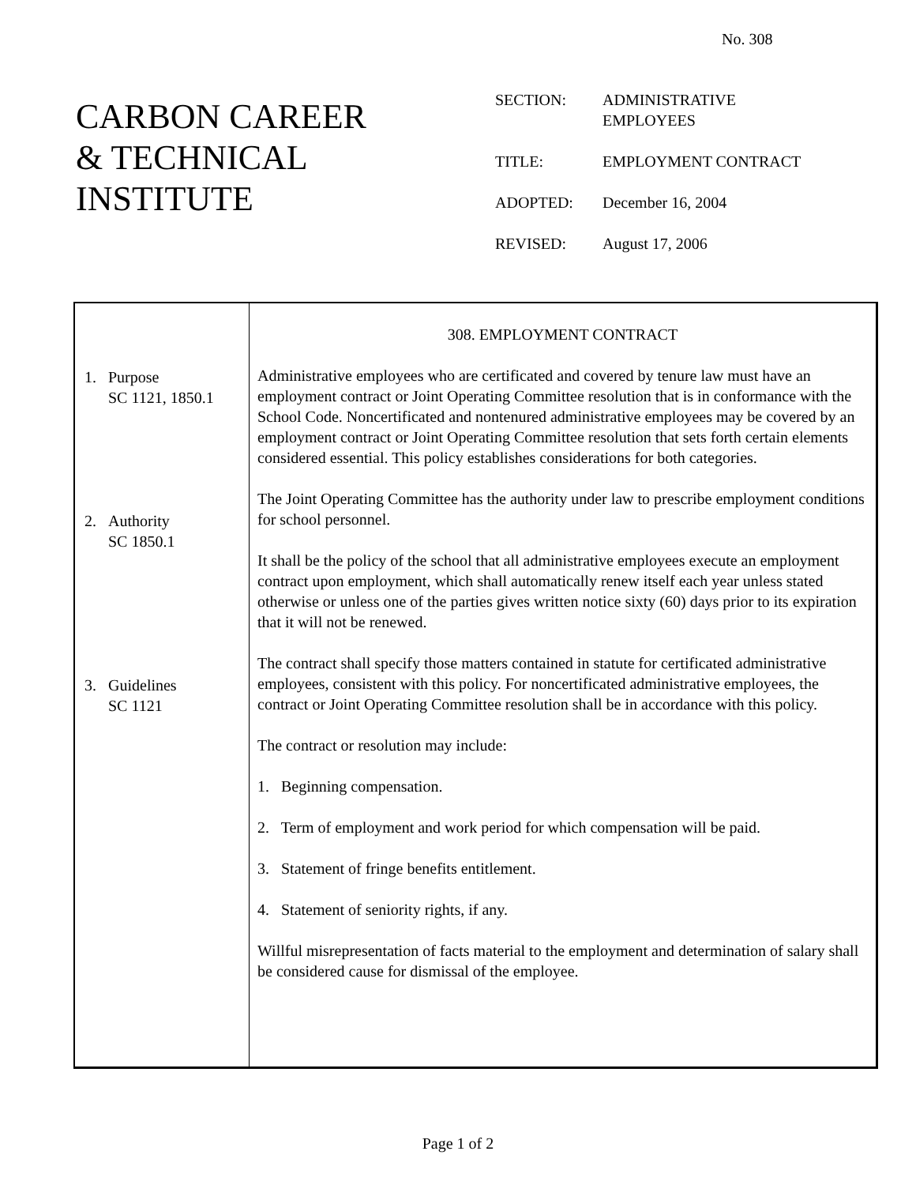No. 308
CARBON CAREER
& TECHNICAL
INSTITUTE
SECTION: ADMINISTRATIVE
EMPLOYEES
TITLE: EMPLOYMENT CONTRACT
ADOPTED: December 16, 2004
REVISED: August 17, 2006
1. Purpose
SC 1121, 1850.1
2. Authority
SC 1850.1
3. Guidelines
SC 1121
308. EMPLOYMENT CONTRACT
Administrative employees who are certificated and covered by tenure law must have an employment contract or Joint Operating Committee resolution that is in conformance with the School Code. Noncertificated and nontenured administrative employees may be covered by an employment contract or Joint Operating Committee resolution that sets forth certain elements considered essential. This policy establishes considerations for both categories.
The Joint Operating Committee has the authority under law to prescribe employment conditions for school personnel.
It shall be the policy of the school that all administrative employees execute an employment contract upon employment, which shall automatically renew itself each year unless stated otherwise or unless one of the parties gives written notice sixty (60) days prior to its expiration that it will not be renewed.
The contract shall specify those matters contained in statute for certificated administrative employees, consistent with this policy. For noncertificated administrative employees, the contract or Joint Operating Committee resolution shall be in accordance with this policy.
The contract or resolution may include:
1. Beginning compensation.
2. Term of employment and work period for which compensation will be paid.
3. Statement of fringe benefits entitlement.
4. Statement of seniority rights, if any.
Willful misrepresentation of facts material to the employment and determination of salary shall be considered cause for dismissal of the employee.
Page 1 of 2